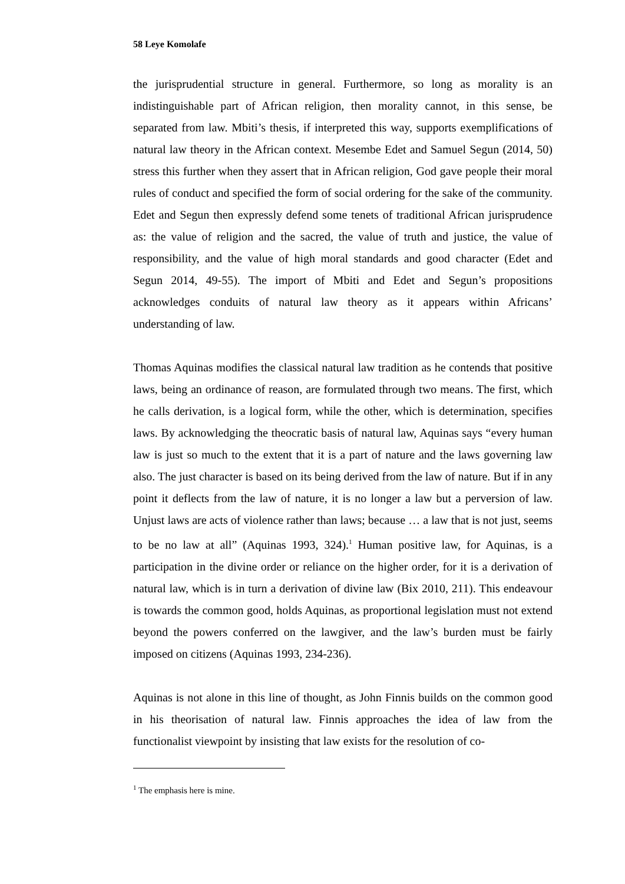58 Leye Komolafe
the jurisprudential structure in general. Furthermore, so long as morality is an indistinguishable part of African religion, then morality cannot, in this sense, be separated from law. Mbiti’s thesis, if interpreted this way, supports exemplifications of natural law theory in the African context. Mesembe Edet and Samuel Segun (2014, 50) stress this further when they assert that in African religion, God gave people their moral rules of conduct and specified the form of social ordering for the sake of the community. Edet and Segun then expressly defend some tenets of traditional African jurisprudence as: the value of religion and the sacred, the value of truth and justice, the value of responsibility, and the value of high moral standards and good character (Edet and Segun 2014, 49-55). The import of Mbiti and Edet and Segun’s propositions acknowledges conduits of natural law theory as it appears within Africans’ understanding of law.
Thomas Aquinas modifies the classical natural law tradition as he contends that positive laws, being an ordinance of reason, are formulated through two means. The first, which he calls derivation, is a logical form, while the other, which is determination, specifies laws. By acknowledging the theocratic basis of natural law, Aquinas says “every human law is just so much to the extent that it is a part of nature and the laws governing law also. The just character is based on its being derived from the law of nature. But if in any point it deflects from the law of nature, it is no longer a law but a perversion of law. Unjust laws are acts of violence rather than laws; because … a law that is not just, seems to be no law at all” (Aquinas 1993, 324).<sup>1</sup> Human positive law, for Aquinas, is a participation in the divine order or reliance on the higher order, for it is a derivation of natural law, which is in turn a derivation of divine law (Bix 2010, 211). This endeavour is towards the common good, holds Aquinas, as proportional legislation must not extend beyond the powers conferred on the lawgiver, and the law’s burden must be fairly imposed on citizens (Aquinas 1993, 234-236).
Aquinas is not alone in this line of thought, as John Finnis builds on the common good in his theorisation of natural law. Finnis approaches the idea of law from the functionalist viewpoint by insisting that law exists for the resolution of co-
<sup>1</sup> The emphasis here is mine.